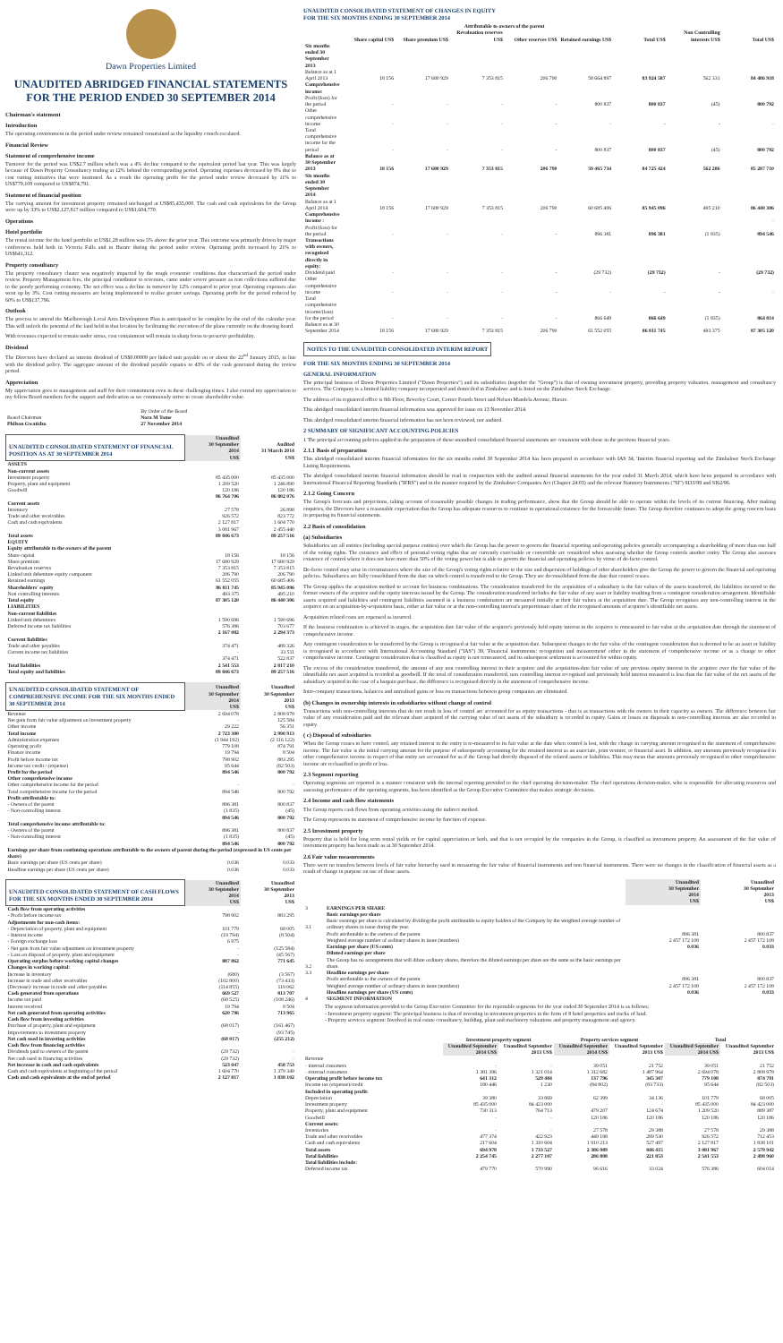Dawn Properties Limited
UNAUDITED ABRIDGED FINANCIAL STATEMENTS
FOR THE PERIOD ENDED 30 SEPTEMBER 2014
Chairman's statement
Introduction
The operating environment in the period under review remained constrained as the liquidity crunch escalated.
Financial Review
Statement of comprehensive income
Turnover for the period was US$2.7 million which was a 4% decline compared to the equivalent period last year. This was largely because of Dawn Property Consultancy trading at 12% behind the corresponding period. Operating expenses decreased by 8% due to cost cutting initiatives that were instituted. As a result the operating profit for the period under review decreased by 11% to US$779,108 compared to US$874,791.
Statement of financial position
The carrying amount for investment property remained unchanged at US$85,435,000. The cash and cash equivalents for the Group were up by 33% to US$2,127,817 million compared to US$1,604,770.
Operations
Hotel portfolio
The rental income for the hotel portfolio at US$1,28 million was 5% above the prior year. This outcome was primarily driven by major conferences held both in Victoria Falls and in Harare during the period under review. Operating profit increased by 21% to US$641,312.
Property consultancy
The property consultancy cluster was negatively impacted by the tough economic conditions that characterised the period under review. Property Management fees, the principal contributor to revenues, came under severe pressure as rent collections suffered due to the poorly performing economy. The net effect was a decline in turnover by 12% compared to prior year. Operating expenses also went up by 3%. Cost cutting measures are being implemented to realise greater savings. Operating profit for the period reduced by 60% to US$137,796.
Outlook
The process to amend the Marlborough Local Area Development Plan is anticipated to be complete by the end of the calendar year. This will unlock the potential of the land held in that location by facilitating the execution of the plans currently on the drawing board.
With revenues expected to remain under stress, cost containment will remain in sharp focus to preserve profitability.
Dividend
The Directors have declared an interim dividend of US$0.00009 per linked unit payable on or about the 22<sup>nd</sup> January 2015, in line with the dividend policy. The aggregate amount of the dividend payable equates to 43% of the cash generated during the review period.
Appreciation
My appreciation goes to management and staff for their commitment even in these challenging times. I also extend my appreciation to my fellow Board members for the support and dedication as we continuously strive to create shareholder value.
| Board Chairman Philson Gwatidzo | By Order of the Board Nora M Tome 27 November 2014 |
| UNAUDITED CONSOLIDATED STATEMENT OF FINANCIAL POSITION AS AT 30 SEPTEMBER 2014 | Unaudited 30 September 2014 US$ | Audited 31 March 2014 US$ |
| --- | --- | --- |
| ASSETS | | |
| Non-current assets | | |
| Investment property | 85 435 000 | 85 435 000 |
| Property, plant and equipment | 1 209 520 | 1 246 890 |
| Goodwill | 120 186 | 120 186 |
| | 86 764 706 | 86 802 076 |
| Current assets | | |
| Inventory | 27 578 | 26 898 |
| Trade and other receivables | 926 572 | 823 772 |
| Cash and cash equivalents | 2 127 817 | 1 604 770 |
| | 3 081 967 | 2 455 440 |
| Total assets | 89 846 673 | 89 257 516 |
| EQUITY | | |
| Equity attributable to the owners of the parent | | |
| Share capital | 18 156 | 18 156 |
| Share premium | 17 680 929 | 17 680 929 |
| Revaluation reserves | 7 353 815 | 7 353 815 |
| Linked unit debenture equity component | 206 790 | 206 790 |
| Retained earnings | 61 552 055 | 60 685 406 |
| Shareholders' equity | 86 811 745 | 85 945 096 |
| Non controlling interests | 493 375 | 495 210 |
| Total equity | 87 305 120 | 86 440 306 |
| LIABILITIES | | |
| Non-current liabilities | | |
| Linked unit debentures | 1 590 696 | 1 590 696 |
| Deferred income tax liabilities | 576 386 | 703 677 |
| | 2 167 082 | 2 294 373 |
| Current liabilities | | |
| Trade and other payables | 374 471 | 489 326 |
| Current income tax liabilities | - | 33 511 |
| | 374 471 | 522 837 |
| Total liabilities | 2 541 553 | 2 817 210 |
| Total equity and liabilities | 89 846 673 | 89 257 516 |
| UNAUDITED CONSOLIDATED STATEMENT OF COMPREHENSIVE INCOME FOR THE SIX MONTHS ENDED 30 SEPTEMBER 2014 | Unaudited 30 September 2014 US$ | Unaudited 30 September 2013 US$ |
| --- | --- | --- |
| Revenue | 2 694 078 | 2 808 978 |
| Net gain from fair value adjustment on investment property | - | 125 584 |
| Other income | 29 222 | 56 351 |
| Total income | 2 723 300 | 2 990 913 |
| Administration expenses | (1 944 192) | (2 116 122) |
| Operating profit | 779 108 | 874 791 |
| Finance income | 19 794 | 8 504 |
| Profit before income tax | 798 902 | 883 295 |
| Income tax credit / (expense) | 95 644 | (82 503) |
| Profit for the period | 894 546 | 800 792 |
| Other comprehensive income | | |
| Other comprehensive income for the period | - | - |
| Total comprehensive income for the period | 894 546 | 800 792 |
| Profit attributable to: | | |
| - Owners of the parent | 896 381 | 800 837 |
| - Non-controlling interest | (1 835) | (45) |
| | 894 546 | 800 792 |
| Total comprehensive income attributable to: | | |
| - Owners of the parent | 896 381 | 800 837 |
| - Non-controlling interest | (1 835) | (45) |
| | 894 546 | 800 792 |
| Earnings per share from continuing operations attributable to the owners of parent during the period (expressed in US cents per share) | | |
| Basic earnings per share (US cents per share) | 0.036 | 0.033 |
| Headline earnings per share (US cents per share) | 0.036 | 0.033 |
| UNAUDITED CONSOLIDATED STATEMENT OF CASH FLOWS FOR THE SIX MONTHS ENDED 30 SEPTEMBER 2014 | Unaudited 30 September 2014 US$ | Unaudited 30 September 2013 US$ |
| --- | --- | --- |
| Cash flow from operating activities | | |
| - Profit before income tax | 798 902 | 883 295 |
| Adjustments for non-cash items: | | |
| - Depreciation of property, plant and equipment | 101 779 | 68 005 |
| - Interest income | (19 794) | (8 504) |
| - Foreign exchange loss | 6 975 | - |
| - Net gain from fair value adjustment on investment property | - | (125 584) |
| - Loss on disposal of property, plant and equipment | - | (45 567) |
| Operating surplus before working capital changes | 887 862 | 771 645 |
| Changes in working capital: | | |
| Increase in inventory | (680) | (3 567) |
| Increase in trade and other receivables | (102 800) | (73 433) |
| (Decrease)/ increase in trade and other payables | (114 855) | 119 062 |
| Cash generated from operations | 669 527 | 813 707 |
| Income tax paid | (68 525) | (108 246) |
| Interest received | 19 794 | 8 504 |
| Net cash generated from operating activities | 620 796 | 713 965 |
| Cash flow from investing activities | | |
| Purchase of property, plant and equipment | (68 017) | (161 467) |
| Improvements to investment property | - | (93 745) |
| Net cash used in investing activities | (68 017) | (255 212) |
| Cash flow from financing activities | | |
| Dividends paid to owners of the parent | (29 732) | - |
| Net cash used in financing activities | (29 732) | - |
| Net increase in cash and cash equivalents | 523 047 | 458 753 |
| Cash and cash equivalents at beginning of the period | 1 604 770 | 1 379 349 |
| Cash and cash equivalents at the end of period | 2 127 817 | 1 838 102 |
UNAUDITED CONSOLIDATED STATEMENT OF CHANGES IN EQUITY
FOR THE SIX MONTHS ENDING 30 SEPTEMBER 2014
| | Attributable to owners of the parent | | | | | | | |
| --- | --- | --- | --- | --- | --- | --- | --- | --- |
| | Share capital US$ | Share premium US$ | Revaluation reserves US$ | Other reserves US$ | Retained earnings US$ | Total US$ | Non Controlling interests US$ | Total US$ |
| Six months ended 30 September 2013 | | | | | | | | |
| Balance as at 1 April 2013 | 18 156 | 17 680 929 | 7 353 815 | 206 790 | 58 664 897 | 83 924 587 | 562 331 | 84 486 918 |
| Comprehensive income: | | | | | | | | |
| Profit/(loss) for the period | - | - | - | - | 800 837 | 800 837 | (45) | 800 792 |
| Other comprehensive income | - | - | - | - | - | - | - | - |
| Total comprehensive income for the period | - | - | - | - | 800 837 | 800 837 | (45) | 800 792 |
| Balance as at 30 September 2013 | 18 156 | 17 680 929 | 7 353 815 | 206 790 | 59 465 734 | 84 725 424 | 562 286 | 85 287 710 |
| Six months ended 30 September 2014 | | | | | | | | |
| Balance as at 1 April 2014 | 18 156 | 17 680 929 | 7 353 815 | 206 790 | 60 685 406 | 85 945 096 | 495 210 | 86 440 306 |
| Comprehensive income : | | | | | | | | - |
| Profit/(loss) for the period | - | - | - | - | 896 381 | 896 381 | (1 835) | 894 546 |
| Transactions with owners, recognised directly in equity: | | | | | | | | |
| Dividend paid | - | - | - | - | (29 732) | (29 732) | - | (29 732) |
| Other comprehensive income | - | - | - | - | - | - | - | - |
| Total comprehensive income/(loss) for the period | - | - | - | - | 866 649 | 866 649 | (1 835) | 864 814 |
| Balance as at 30 September 2014 | 18 156 | 17 680 929 | 7 353 815 | 206 790 | 61 552 055 | 86 811 745 | 493 375 | 87 305 120 |
NOTES TO THE UNAUDITED CONSOLIDATED INTERIM REPORT
FOR THE SIX MONTHS ENDING 30 SEPTEMBER 2014
GENERAL INFORMATION
The principal business of Dawn Properties Limited ("Dawn Properties") and its subsidiaries (together the "Group") is that of owning investment property, providing property valuation, management and consultancy services. The Company is a limited liability company incorporated and domiciled in Zimbabwe and is listed on the Zimbabwe Stock Exchange.
The address of its registered office is 8th Floor, Beverley Court, Corner Fourth Street and Nelson Mandela Avenue, Harare.
This abridged consolidated interim financial information was approved for issue on 13 November 2014.
This abridged consolidated interim financial information has not been reviewed, nor audited.
2 SUMMARY OF SIGNIFICANT ACCOUNTING POLICIES
1 The principal accounting policies applied in the preparation of these unaudited consolidated financial statements are consistent with those in the previous financial years.
2.1.1 Basis of preparation
This abridged consolidated interim financial information for the six months ended 30 September 2014 has been prepared in accordance with IAS 34, 'Interim financial reporting and the Zimbabwe Stock Exchange Listing Requirements.
The abridged consolidated interim financial information should be read in conjunction with the audited annual financial statements for the year ended 31 March 2014, which have been prepared in accordance with International Financial Reporting Standards ("IFRS") and in the manner required by the Zimbabwe Companies Act (Chapter 24:03) and the relevant Statutory Instruments ("SI") SI33/99 and SI62/96.
2.1.2 Going Concern
The Group's forecasts and projections, taking account of reasonably possible changes in trading performance, show that the Group should be able to operate within the levels of its current financing. After making enquiries, the Directors have a reasonable expectation that the Group has adequate resources to continue in operational existence for the foreseeable future. The Group therefore continues to adopt the going concern basis in preparing its financial statements.
2.2 Basis of consolidation
(a) Subsidiaries
Subsidiaries are all entities (including special purpose entities) over which the Group has the power to govern the financial reporting and operating policies generally accompanying a shareholding of more than one half of the voting rights. The existence and effect of potential voting rights that are currently exercisable or convertible are considered when assessing whether the Group controls another entity. The Group also assesses existence of control where it does not have more than 50% of the voting power but is able to govern the financial and operating policies by virtue of de-facto control.
De-facto control may arise in circumstances where the size of the Group's voting rights relative to the size and dispersion of holdings of other shareholders give the Group the power to govern the financial and operating policies. Subsidiaries are fully consolidated from the date on which control is transferred to the Group. They are deconsolidated from the date that control ceases.
The Group applies the acquisition method to account for business combinations. The consideration transferred for the acquisition of a subsidiary is the fair values of the assets transferred, the liabilities incurred to the former owners of the acquiree and the equity interests issued by the Group. The consideration transferred includes the fair value of any asset or liability resulting from a contingent consideration arrangement. Identifiable assets acquired and liabilities and contingent liabilities assumed in a business combination are measured initially at their fair values at the acquisition date. The Group recognises any non-controlling interest in the acquiree on an acquisition-by-acquisition basis, either at fair value or at the non-controlling interest's proportionate share of the recognised amounts of acquiree's identifiable net assets.
Acquisition related costs are expensed as incurred.
If the business combination is achieved in stages, the acquisition date fair value of the acquirer's previously held equity interest in the acquiree is remeasured to fair value at the acquisition date through the statement of comprehensive income.
Any contingent consideration to be transferred by the Group is recognised at fair value at the acquisition date. Subsequent changes to the fair value of the contingent consideration that is deemed to be an asset or liability is recognised in accordance with International Accounting Standard ("IAS") 39, 'Financial instruments: recognition and measurement' either in the statement of comprehensive income or as a change to other comprehensive income. Contingent consideration that is classified as equity is not remeasured, and its subsequent settlement is accounted for within equity.
The excess of the consideration transferred, the amount of any non controlling interest in their acquiree and the acquisition-date fair value of any previous equity interest in the acquiree over the fair value of the identifiable net asset acquired is recorded as goodwill. If the total of consideration transferred, non controlling interest recognised and previously held interest measured is less than the fair value of the net assets of the subsidiary acquired in the case of a bargain purchase, the difference is recognised directly in the statement of comprehensive income.
Inter-company transactions, balances and unrealised gains or loss on transactions between group companies are eliminated.
(b) Changes in ownership interests in subsidiaries without change of control
Transactions with non-controlling interests that do not result in loss of control are accounted for as equity transactions - that is as transactions with the owners in their capacity as owners. The difference between fair value of any consideration paid and the relevant share acquired of the carrying value of net assets of the subsidiary is recorded in equity. Gains or losses on disposals to non-controlling interests are also recorded in equity.
( c) Disposal of subsidiaries
When the Group ceases to have control, any retained interest in the entity is re-measured to its fair value at the date when control is lost, with the change in carrying amount recognised in the statement of comprehensive income. The fair value is the initial carrying amount for the purpose of subsequently accounting for the retained interest as an associate, joint venture, or financial asset. In addition, any amounts previously recognised in other comprehensive income in respect of that entity are accounted for as if the Group had directly disposed of the related assets or liabilities. This may mean that amounts previously recognised in other comprehensive income are reclassified to profit or loss.
2.3 Segment reporting
Operating segments are reported in a manner consistent with the internal reporting provided to the chief operating decision-maker. The chief operations decision-maker, who is responsible for allocating resources and assessing performance of the operating segments, has been identified as the Group Executive Committee that makes strategic decisions.
2.4 Income and cash flow statements
The Group reports cash flows from operating activities using the indirect method.
The Group represents its statement of comprehensive income by function of expense.
2.5 Investment property
Property that is held for long term rental yields or for capital appreciation or both, and that is not occupied by the companies in the Group, is classified as investment property. An assessment of the fair value of investment property has been made as at 30 September 2014.
2.6 Fair value measurements
There were no transfers between levels of fair value hierarchy used in measuring the fair value of financial instruments and non financial instruments. There were no changes in the classification of financial assets as a result of change in purpose on use of those assets.
| | | Unaudited 30 September 2014 US$ | Unaudited 30 September 2013 US$ |
| --- | --- | --- | --- |
| 3 | EARNINGS PER SHARE | | |
| 3.1 | Basic earnings per share Basic earnings per share is calculated by dividing the profit attributable to equity holders of the Company by the weighted average number of ordinary shares in issue during the year. | | |
| | Profit attributable to the owners of the parent | 896 381 | 800 837 |
| | Weighted average number of ordinary shares in issue (numbers) | 2 457 172 108 | 2 457 172 108 |
| | Earnings per share (US cents) | 0.036 | 0.033 |
| 3.2 | Diluted earnings per share The Group has no arrangements that will dilute ordinary shares, therefore the diluted earnings per share are the same as the basic earnings per share. | | |
| 3.3 | Headline earnings per share | | |
| | Profit attributable to the owners of the parent | 896 381 | 800 837 |
| | Weighted average number of ordinary shares in issue (numbers) | 2 457 172 108 | 2 457 172 108 |
| | Headline earnings per share (US cents) | 0.036 | 0.033 |
| 4 | SEGMENT INFORMATION | | |
The segment information provided to the Group Executive Committee for the reportable segments for the year ended 30 September 2014 is as follows;
- Investment property segment: The principal business is that of investing in investment properties in the form of 8 hotel properties and tracks of land.
- Property services segment: Involved in real estate consultancy, building, plant and machinery valuations and property management and agency.
| | Investment property segment | | Property services segment | | Total | |
| --- | --- | --- | --- | --- | --- | --- |
| | Unaudited September 2014 US$ | Unaudited September 2013 US$ | Unaudited September 2014 US$ | Unaudited September 2013 US$ | Unaudited September 2014 US$ | Unaudited September 2013 US$ |
| Revenue | | | | | | |
| - internal customers | - | - | 39 051 | 21 752 | 39 051 | 21 752 |
| - external customers | 1 381 396 | 1 321 014 | 1 312 682 | 1 487 964 | 2 694 078 | 2 808 978 |
| Operating profit before income tax | 641 312 | 529 484 | 137 796 | 345 307 | 779 108 | 874 791 |
| Income tax (expense)/credit | 180 446 | 1 230 | (84 802) | (83 733) | 95 644 | (82 503) |
| Included in operating profit: | | | | | | |
| Depreciation | 39 380 | 33 869 | 62 399 | 34 136 | 101 779 | 68 005 |
| Investment property | 85 435 000 | 84 423 000 | - | - | 85 435 000 | 84 423 000 |
| Property, plant and equipment | 730 313 | 764 713 | 479 207 | 124 674 | 1 209 520 | 889 387 |
| Goodwill | - | - | 120 186 | 120 186 | 120 186 | 120 186 |
| Current assets: | | | | | | |
| Inventories | - | - | 27 578 | 29 388 | 27 578 | 29 388 |
| Trade and other receivables | 477 374 | 422 923 | 449 198 | 289 530 | 926 572 | 712 453 |
| Cash and cash equivalents | 217 604 | 1 310 604 | 1 910 213 | 527 497 | 2 127 817 | 1 838 101 |
| Total assets | 694 978 | 1 733 527 | 2 386 989 | 846 415 | 3 081 967 | 2 579 942 |
| Total liabilities | 2 254 745 | 2 277 107 | 286 808 | 221 853 | 2 541 553 | 2 498 960 |
| Total liabilities include: | | | | | | |
| Deferred income tax | 479 770 | 570 990 | 96 616 | 33 024 | 576 386 | 604 014 |